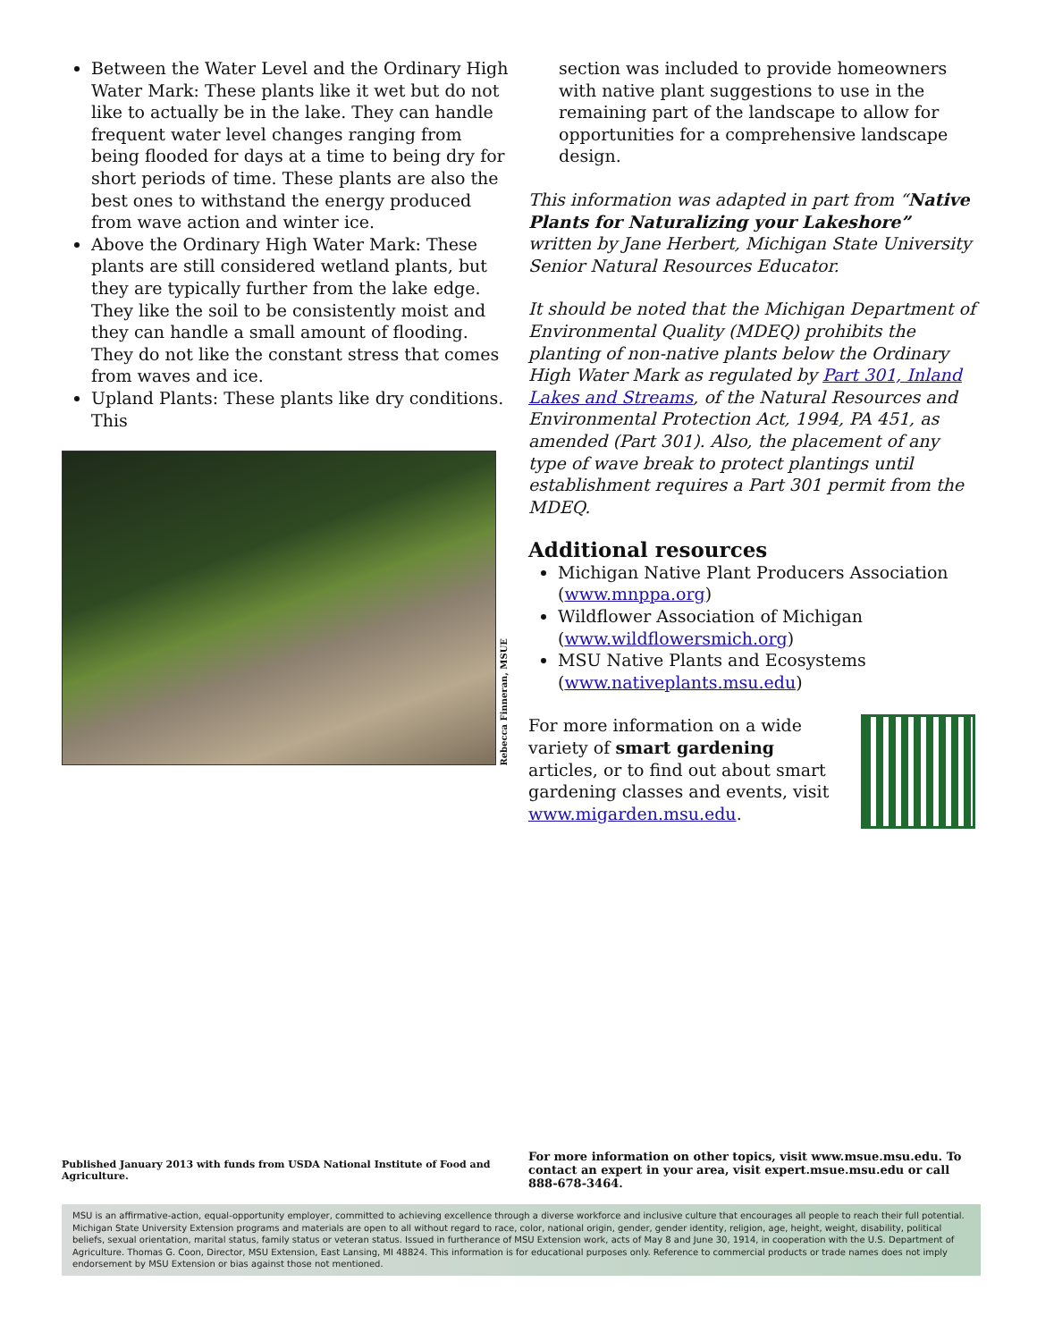Between the Water Level and the Ordinary High Water Mark: These plants like it wet but do not like to actually be in the lake. They can handle frequent water level changes ranging from being flooded for days at a time to being dry for short periods of time. These plants are also the best ones to withstand the energy produced from wave action and winter ice.
Above the Ordinary High Water Mark: These plants are still considered wetland plants, but they are typically further from the lake edge. They like the soil to be consistently moist and they can handle a small amount of flooding. They do not like the constant stress that comes from waves and ice.
Upland Plants: These plants like dry conditions. This
Rebecca Finneran, MSUE
section was included to provide homeowners with native plant suggestions to use in the remaining part of the landscape to allow for opportunities for a comprehensive landscape design.
This information was adapted in part from “Native Plants for Naturalizing your Lakeshore” written by Jane Herbert, Michigan State University Senior Natural Resources Educator.
It should be noted that the Michigan Department of Environmental Quality (MDEQ) prohibits the planting of non-native plants below the Ordinary High Water Mark as regulated by Part 301, Inland Lakes and Streams, of the Natural Resources and Environmental Protection Act, 1994, PA 451, as amended (Part 301). Also, the placement of any type of wave break to protect plantings until establishment requires a Part 301 permit from the MDEQ.
Additional resources
Michigan Native Plant Producers Association (www.mnppa.org)
Wildflower Association of Michigan (www.wildflowersmich.org)
MSU Native Plants and Ecosystems (www.nativeplants.msu.edu)
For more information on a wide variety of smart gardening articles, or to find out about smart gardening classes and events, visit www.migarden.msu.edu.
Published January 2013 with funds from USDA National Institute of Food and Agriculture.
For more information on other topics, visit www.msue.msu.edu. To contact an expert in your area, visit expert.msue.msu.edu or call 888-678-3464.
MSU is an affirmative-action, equal-opportunity employer, committed to achieving excellence through a diverse workforce and inclusive culture that encourages all people to reach their full potential. Michigan State University Extension programs and materials are open to all without regard to race, color, national origin, gender, gender identity, religion, age, height, weight, disability, political beliefs, sexual orientation, marital status, family status or veteran status. Issued in furtherance of MSU Extension work, acts of May 8 and June 30, 1914, in cooperation with the U.S. Department of Agriculture. Thomas G. Coon, Director, MSU Extension, East Lansing, MI 48824. This information is for educational purposes only. Reference to commercial products or trade names does not imply endorsement by MSU Extension or bias against those not mentioned.